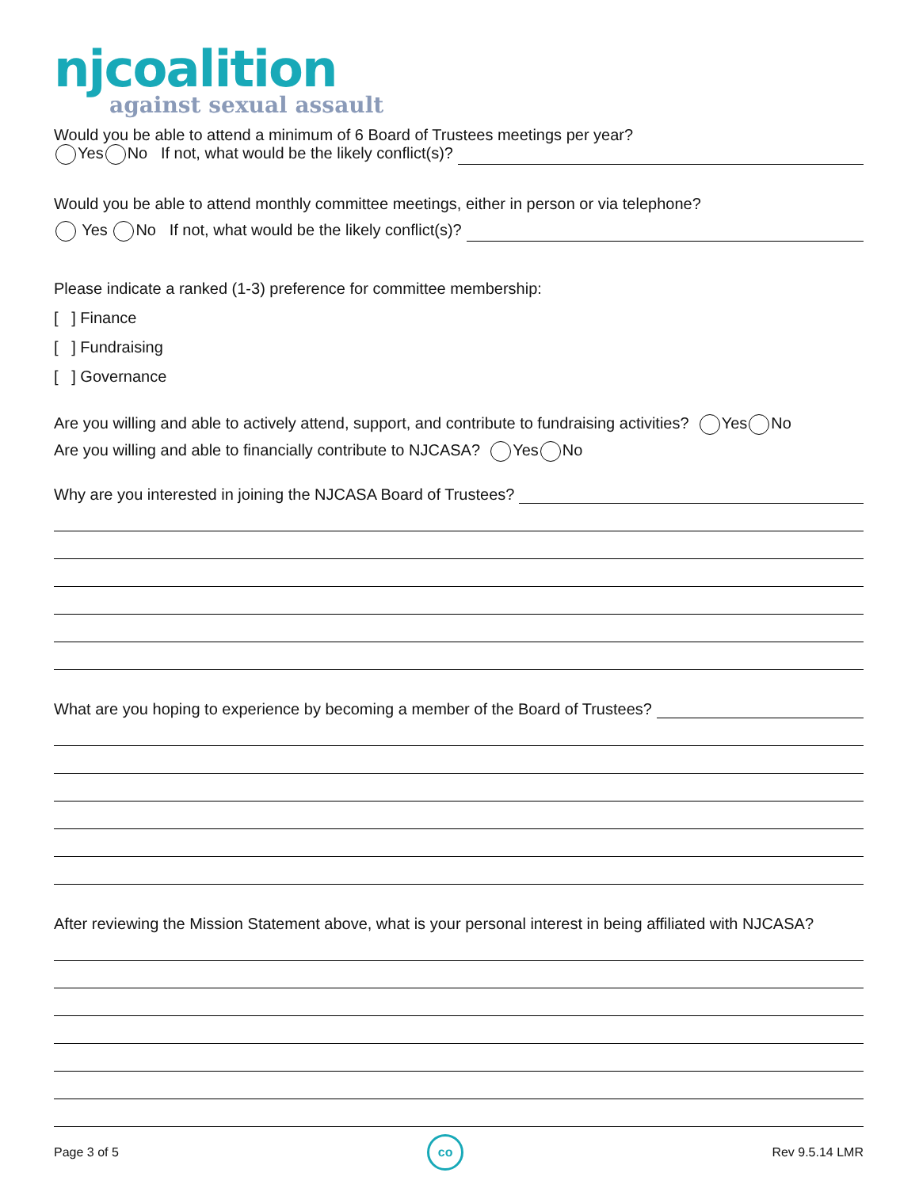njcoalition
against sexual assault
Would you be able to attend a minimum of 6 Board of Trustees meetings per year?
Yes No If not, what would be the likely conflict(s)?
Would you be able to attend monthly committee meetings, either in person or via telephone?
Yes No If not, what would be the likely conflict(s)?
Please indicate a ranked (1-3) preference for committee membership:
[ ] Finance
[ ] Fundraising
[ ] Governance
Are you willing and able to actively attend, support, and contribute to fundraising activities? Yes No
Are you willing and able to financially contribute to NJCASA? Yes No
Why are you interested in joining the NJCASA Board of Trustees?
What are you hoping to experience by becoming a member of the Board of Trustees?
After reviewing the Mission Statement above, what is your personal interest in being affiliated with NJCASA?
Page 3 of 5 co Rev 9.5.14 LMR